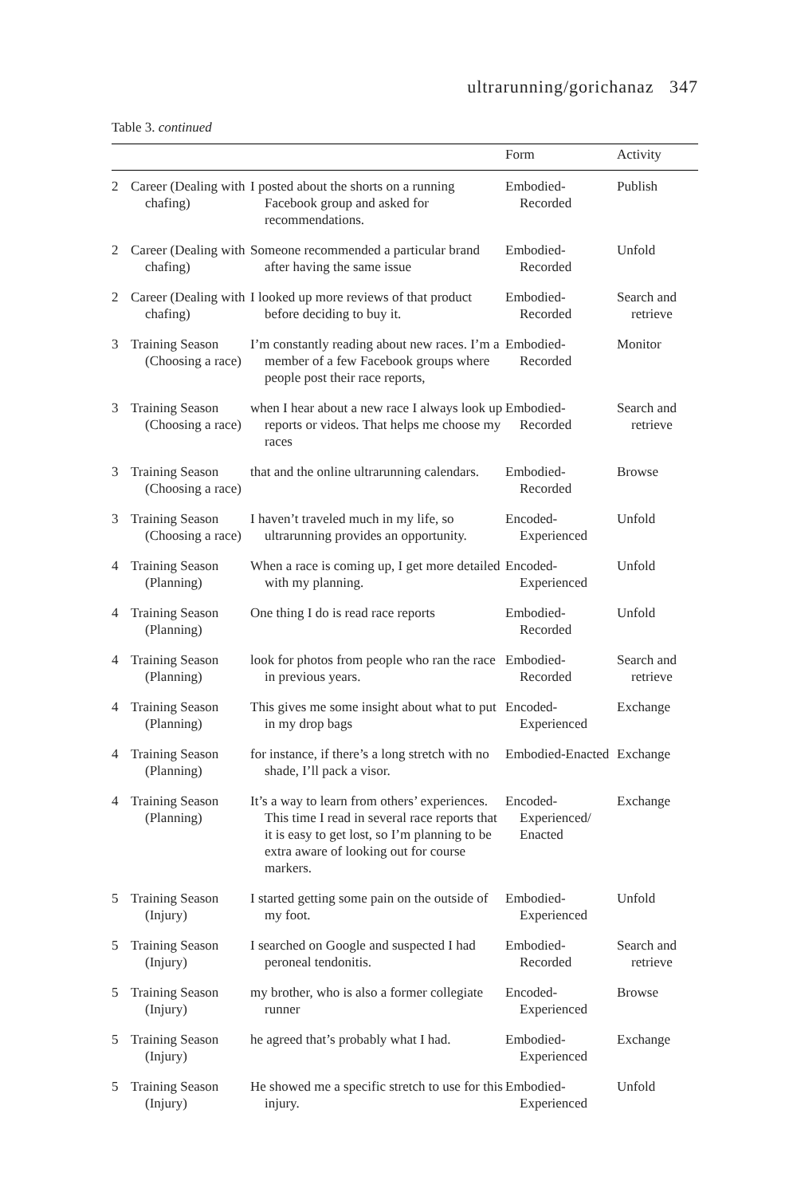ultrarunning/gorichanaz 347
Table 3. continued
| | | | Form | Activity |
| --- | --- | --- | --- | --- |
| 2 | Career (Dealing with chafing) | I posted about the shorts on a running Facebook group and asked for recommendations. | Embodied-Recorded | Publish |
| 2 | Career (Dealing with chafing) | Someone recommended a particular brand after having the same issue | Embodied-Recorded | Unfold |
| 2 | Career (Dealing with chafing) | I looked up more reviews of that product before deciding to buy it. | Embodied-Recorded | Search and retrieve |
| 3 | Training Season (Choosing a race) | I’m constantly reading about new races. I’m a member of a few Facebook groups where people post their race reports, | Embodied-Recorded | Monitor |
| 3 | Training Season (Choosing a race) | when I hear about a new race I always look up reports or videos. That helps me choose my races | Embodied-Recorded | Search and retrieve |
| 3 | Training Season (Choosing a race) | that and the online ultrarunning calendars. | Embodied-Recorded | Browse |
| 3 | Training Season (Choosing a race) | I haven’t traveled much in my life, so ultrarunning provides an opportunity. | Encoded-Experienced | Unfold |
| 4 | Training Season (Planning) | When a race is coming up, I get more detailed with my planning. | Encoded-Experienced | Unfold |
| 4 | Training Season (Planning) | One thing I do is read race reports | Embodied-Recorded | Unfold |
| 4 | Training Season (Planning) | look for photos from people who ran the race in previous years. | Embodied-Recorded | Search and retrieve |
| 4 | Training Season (Planning) | This gives me some insight about what to put in my drop bags | Encoded-Experienced | Exchange |
| 4 | Training Season (Planning) | for instance, if there’s a long stretch with no shade, I’ll pack a visor. | Embodied-Enacted | Exchange |
| 4 | Training Season (Planning) | It’s a way to learn from others’ experiences. This time I read in several race reports that it is easy to get lost, so I’m planning to be extra aware of looking out for course markers. | Encoded-Experienced/ Enacted | Exchange |
| 5 | Training Season (Injury) | I started getting some pain on the outside of my foot. | Embodied-Experienced | Unfold |
| 5 | Training Season (Injury) | I searched on Google and suspected I had peroneal tendonitis. | Embodied-Recorded | Search and retrieve |
| 5 | Training Season (Injury) | my brother, who is also a former collegiate runner | Encoded-Experienced | Browse |
| 5 | Training Season (Injury) | he agreed that’s probably what I had. | Embodied-Experienced | Exchange |
| 5 | Training Season (Injury) | He showed me a specific stretch to use for this injury. | Embodied-Experienced | Unfold |